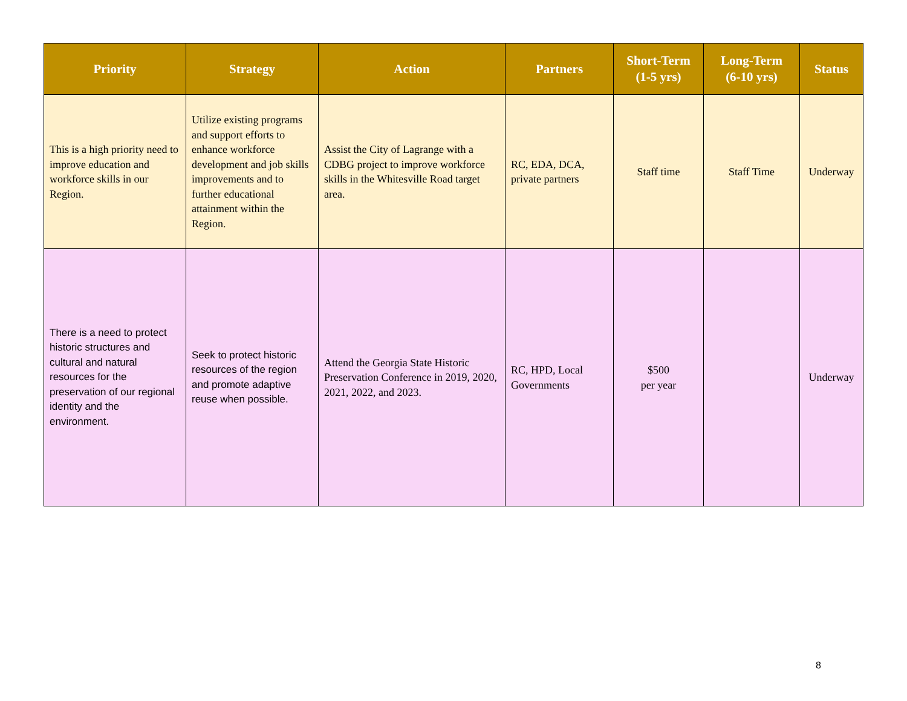| Priority | Strategy | Action | Partners | Short-Term (1-5 yrs) | Long-Term (6-10 yrs) | Status |
| --- | --- | --- | --- | --- | --- | --- |
| This is a high priority need to improve education and workforce skills in our Region. | Utilize existing programs and support efforts to enhance workforce development and job skills improvements and to further educational attainment within the Region. | Assist the City of Lagrange with a CDBG project to improve workforce skills in the Whitesville Road target area. | RC, EDA, DCA, private partners | Staff time | Staff Time | Underway |
| There is a need to protect historic structures and cultural and natural resources for the preservation of our regional identity and the environment. | Seek to protect historic resources of the region and promote adaptive reuse when possible. | Attend the Georgia State Historic Preservation Conference in 2019, 2020, 2021, 2022, and 2023. | RC, HPD, Local Governments | $500 per year | | Underway |
8